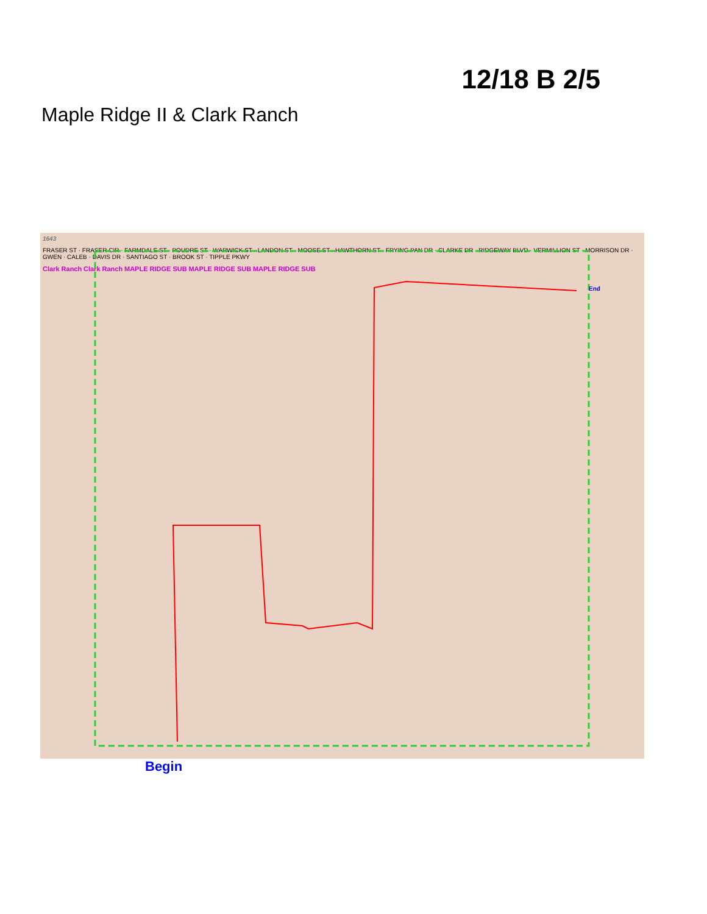12/18 B 2/5
Maple Ridge II & Clark Ranch
End
1643
FRASER ST · FRASER CIR · FARMDALE ST · POUDRE ST · WARWICK ST · LANDON ST · MOOSE ST · HAWTHORN ST · FRYING PAN DR · CLARKE DR · RIDGEWAY BLVD · VERMILLION ST · MORRISON DR · GWEN · CALEB · DAVIS DR · SANTIAGO ST · BROOK ST · TIPPLE PKWY
Clark Ranch Clark Ranch MAPLE RIDGE SUB MAPLE RIDGE SUB MAPLE RIDGE SUB
Begin